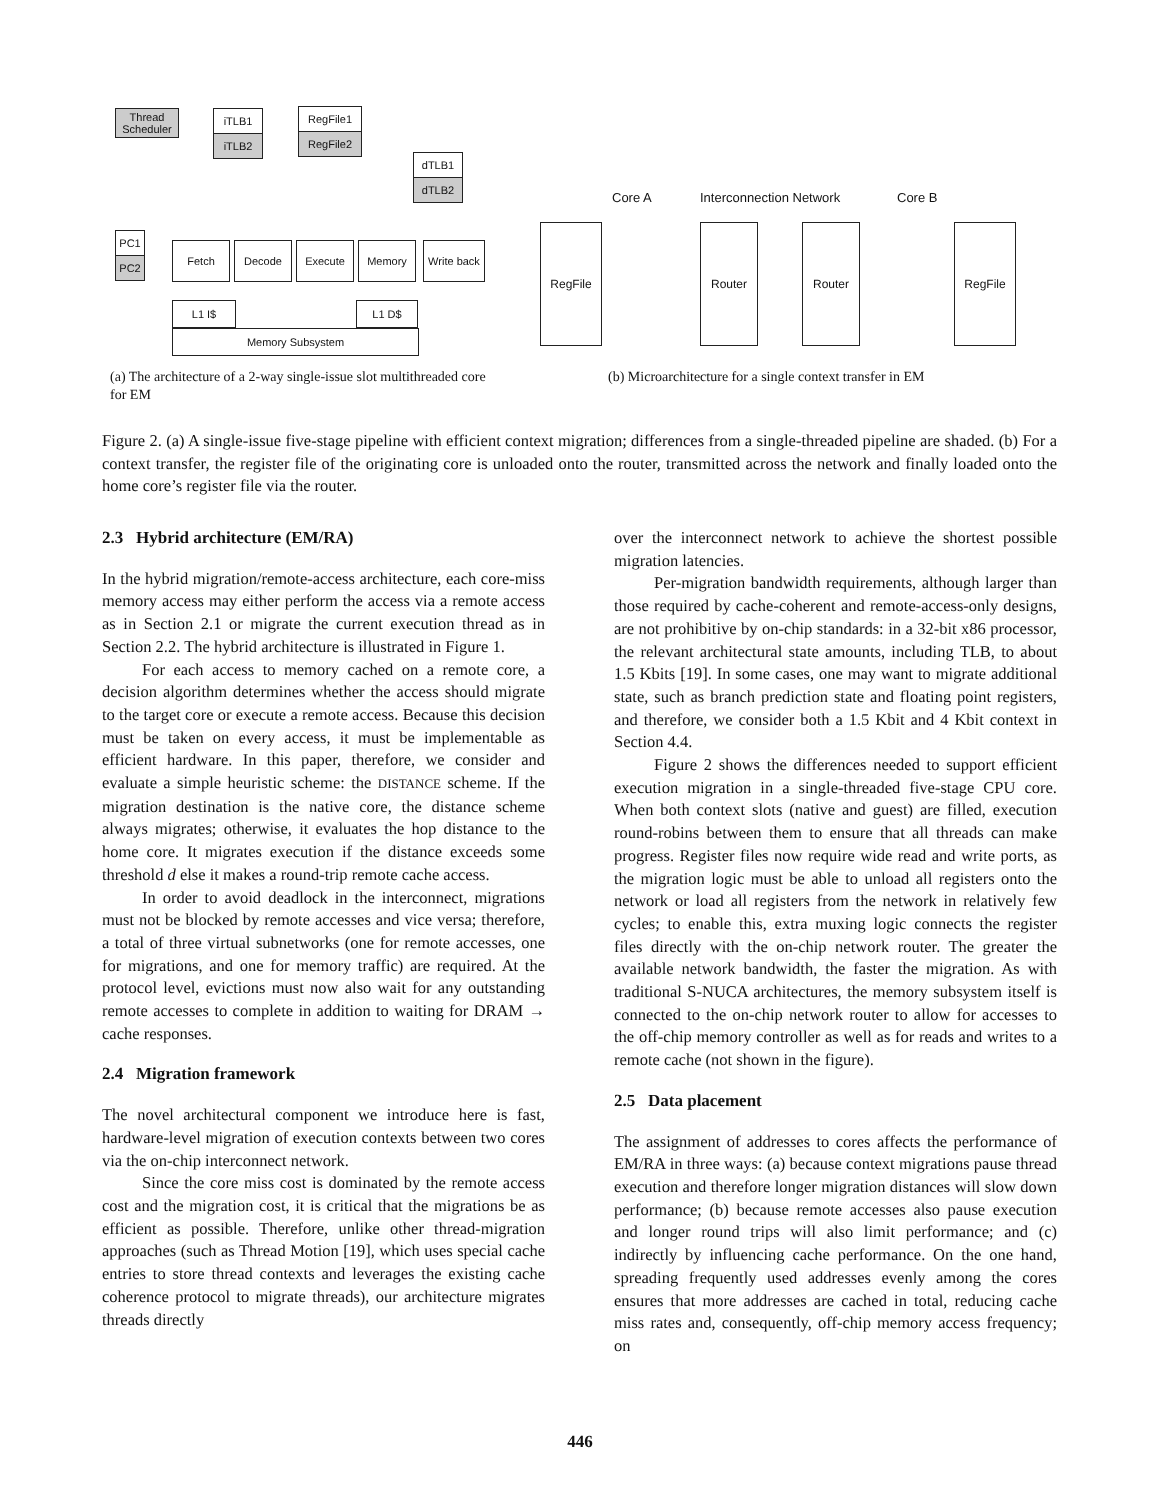Thread Scheduler
iTLB1
iTLB2
RegFile1
RegFile2
dTLB1
dTLB2
PC1
PC2
Fetch Decode Execute Memory
Write back
L1 I$ L1 D$
Memory Subsystem
Core A Interconnection Network Core B
RegFile Router Router RegFile
(a) The architecture of a 2-way single-issue slot multithreaded core for EM
(b) Microarchitecture for a single context transfer in EM
Figure 2. (a) A single-issue five-stage pipeline with efficient context migration; differences from a single-threaded pipeline are shaded. (b) For a context transfer, the register file of the originating core is unloaded onto the router, transmitted across the network and finally loaded onto the home core’s register file via the router.
2.3 Hybrid architecture (EM/RA)
In the hybrid migration/remote-access architecture, each core-miss memory access may either perform the access via a remote access as in Section 2.1 or migrate the current execution thread as in Section 2.2. The hybrid architecture is illustrated in Figure 1.
For each access to memory cached on a remote core, a decision algorithm determines whether the access should migrate to the target core or execute a remote access. Because this decision must be taken on every access, it must be implementable as efficient hardware. In this paper, therefore, we consider and evaluate a simple heuristic scheme: the DISTANCE scheme. If the migration destination is the native core, the distance scheme always migrates; otherwise, it evaluates the hop distance to the home core. It migrates execution if the distance exceeds some threshold d else it makes a round-trip remote cache access.
In order to avoid deadlock in the interconnect, migrations must not be blocked by remote accesses and vice versa; therefore, a total of three virtual subnetworks (one for remote accesses, one for migrations, and one for memory traffic) are required. At the protocol level, evictions must now also wait for any outstanding remote accesses to complete in addition to waiting for DRAM → cache responses.
2.4 Migration framework
The novel architectural component we introduce here is fast, hardware-level migration of execution contexts between two cores via the on-chip interconnect network.
Since the core miss cost is dominated by the remote access cost and the migration cost, it is critical that the migrations be as efficient as possible. Therefore, unlike other thread-migration approaches (such as Thread Motion [19], which uses special cache entries to store thread contexts and leverages the existing cache coherence protocol to migrate threads), our architecture migrates threads directly
over the interconnect network to achieve the shortest possible migration latencies.
Per-migration bandwidth requirements, although larger than those required by cache-coherent and remote-access-only designs, are not prohibitive by on-chip standards: in a 32-bit x86 processor, the relevant architectural state amounts, including TLB, to about 1.5 Kbits [19]. In some cases, one may want to migrate additional state, such as branch prediction state and floating point registers, and therefore, we consider both a 1.5 Kbit and 4 Kbit context in Section 4.4.
Figure 2 shows the differences needed to support efficient execution migration in a single-threaded five-stage CPU core. When both context slots (native and guest) are filled, execution round-robins between them to ensure that all threads can make progress. Register files now require wide read and write ports, as the migration logic must be able to unload all registers onto the network or load all registers from the network in relatively few cycles; to enable this, extra muxing logic connects the register files directly with the on-chip network router. The greater the available network bandwidth, the faster the migration. As with traditional S-NUCA architectures, the memory subsystem itself is connected to the on-chip network router to allow for accesses to the off-chip memory controller as well as for reads and writes to a remote cache (not shown in the figure).
2.5 Data placement
The assignment of addresses to cores affects the performance of EM/RA in three ways: (a) because context migrations pause thread execution and therefore longer migration distances will slow down performance; (b) because remote accesses also pause execution and longer round trips will also limit performance; and (c) indirectly by influencing cache performance. On the one hand, spreading frequently used addresses evenly among the cores ensures that more addresses are cached in total, reducing cache miss rates and, consequently, off-chip memory access frequency; on
446